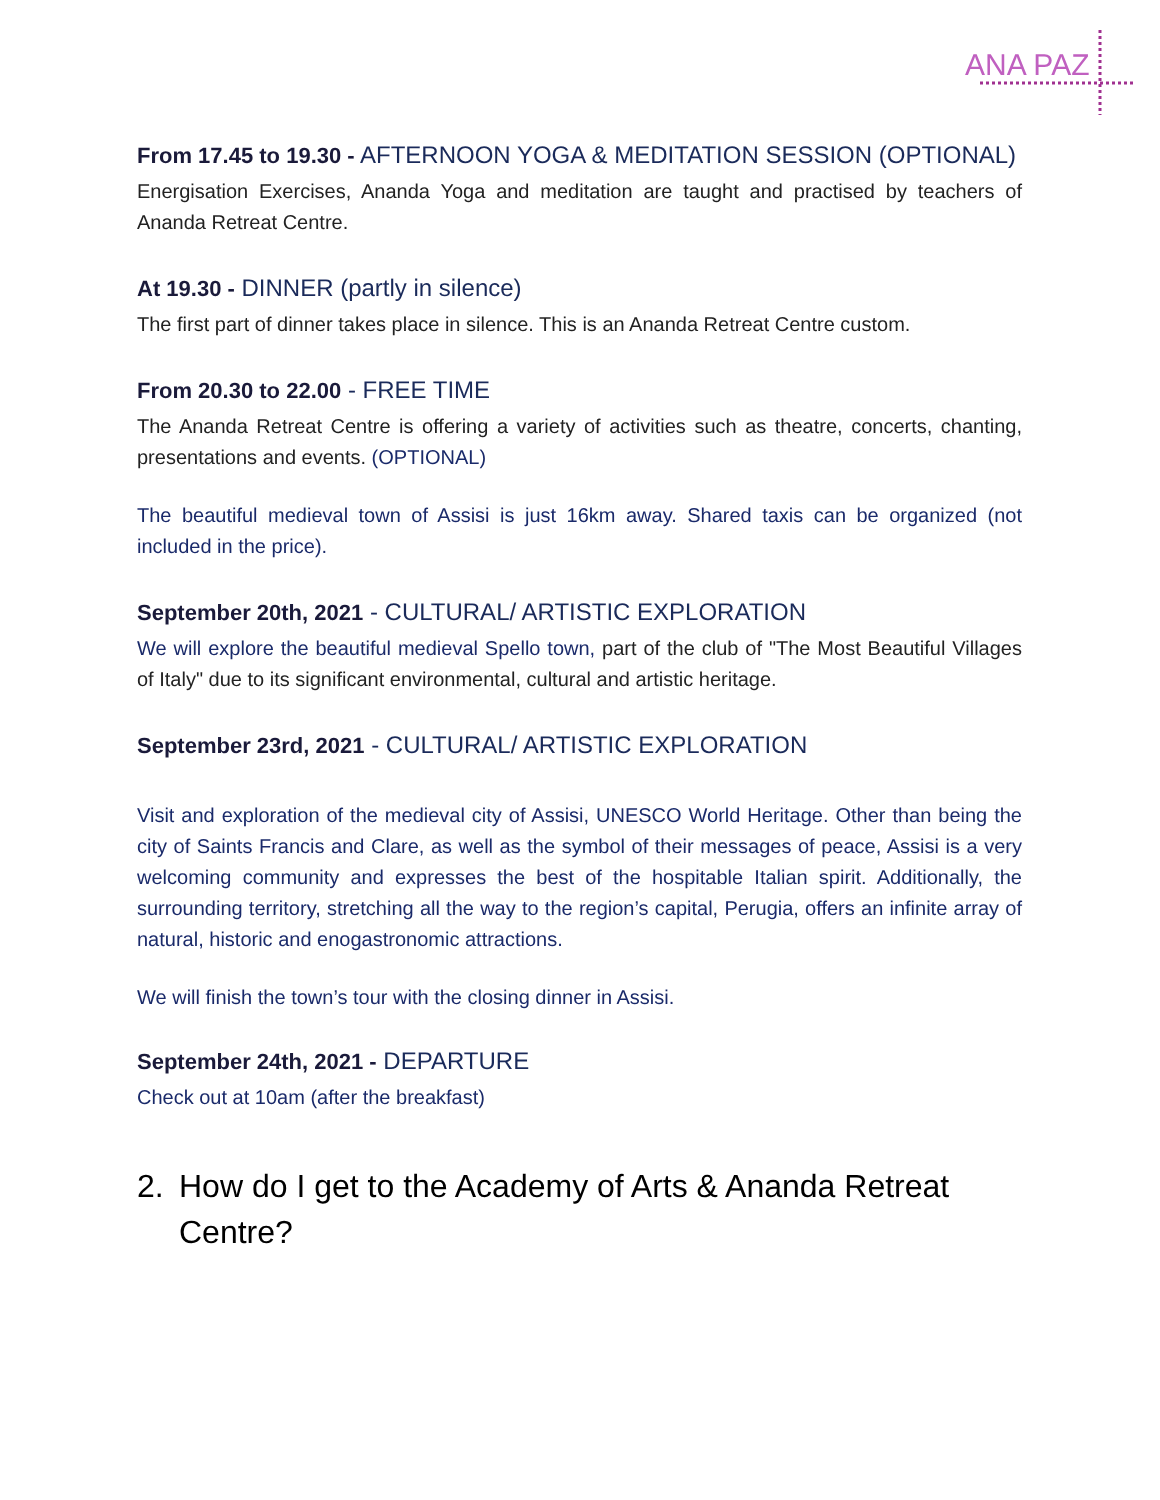ANA PAZ
From 17.45 to 19.30 - AFTERNOON YOGA & MEDITATION SESSION (OPTIONAL)
Energisation Exercises, Ananda Yoga and meditation are taught and practised by teachers of Ananda Retreat Centre.
At 19.30 - DINNER (partly in silence)
The first part of dinner takes place in silence. This is an Ananda Retreat Centre custom.
From 20.30 to 22.00 - FREE TIME
The Ananda Retreat Centre is offering a variety of activities such as theatre, concerts, chanting, presentations and events. (OPTIONAL)
The beautiful medieval town of Assisi is just 16km away. Shared taxis can be organized (not included in the price).
September 20th, 2021 - CULTURAL/ ARTISTIC EXPLORATION
We will explore the beautiful medieval Spello town, part of the club of "The Most Beautiful Villages of Italy" due to its significant environmental, cultural and artistic heritage.
September 23rd, 2021 - CULTURAL/ ARTISTIC EXPLORATION
Visit and exploration of the medieval city of Assisi, UNESCO World Heritage. Other than being the city of Saints Francis and Clare, as well as the symbol of their messages of peace, Assisi is a very welcoming community and expresses the best of the hospitable Italian spirit. Additionally, the surrounding territory, stretching all the way to the region’s capital, Perugia, offers an infinite array of natural, historic and enogastronomic attractions.
We will finish the town’s tour with the closing dinner in Assisi.
September 24th, 2021 - DEPARTURE
Check out at 10am (after the breakfast)
2. How do I get to the Academy of Arts & Ananda Retreat Centre?